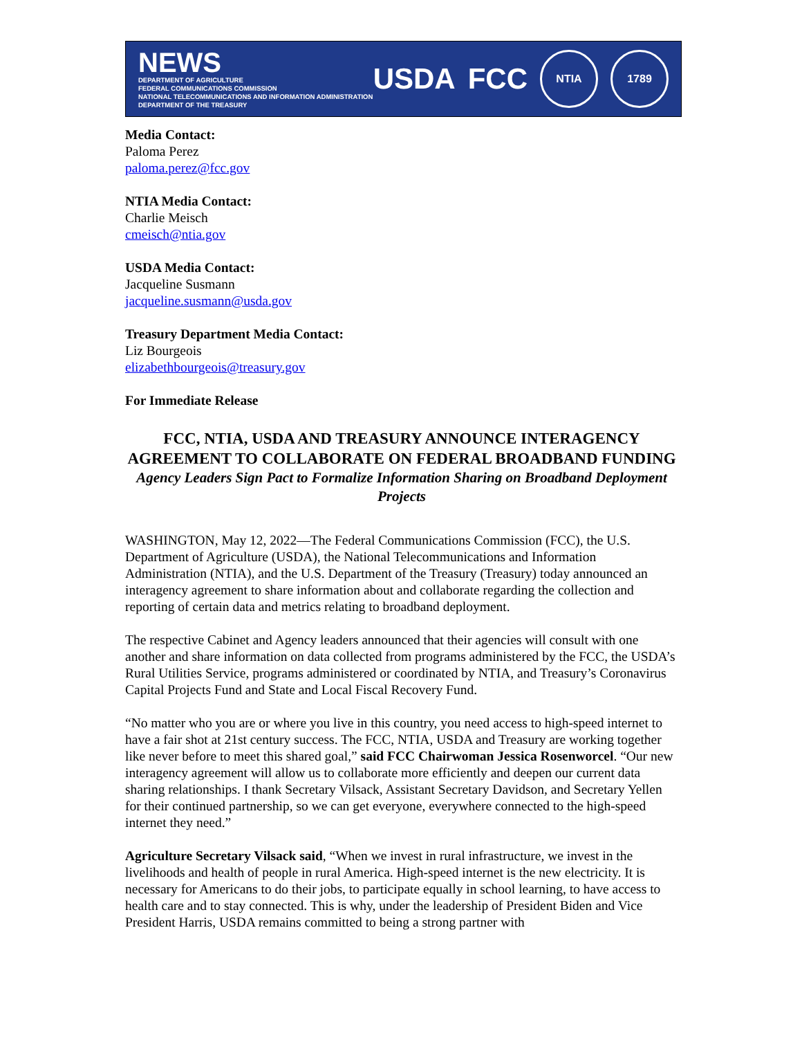NEWS
DEPARTMENT OF AGRICULTURE
FEDERAL COMMUNICATIONS COMMISSION
NATIONAL TELECOMMUNICATIONS AND INFORMATION ADMINISTRATION
DEPARTMENT OF THE TREASURY
USDA FCC
NTIA 1789
Media Contact:
Paloma Perez
paloma.perez@fcc.gov
NTIA Media Contact:
Charlie Meisch
cmeisch@ntia.gov
USDA Media Contact:
Jacqueline Susmann
jacqueline.susmann@usda.gov
Treasury Department Media Contact:
Liz Bourgeois
elizabethbourgeois@treasury.gov
For Immediate Release
FCC, NTIA, USDA AND TREASURY ANNOUNCE INTERAGENCY AGREEMENT TO COLLABORATE ON FEDERAL BROADBAND FUNDING
Agency Leaders Sign Pact to Formalize Information Sharing on Broadband Deployment Projects
WASHINGTON, May 12, 2022—The Federal Communications Commission (FCC), the U.S. Department of Agriculture (USDA), the National Telecommunications and Information Administration (NTIA), and the U.S. Department of the Treasury (Treasury) today announced an interagency agreement to share information about and collaborate regarding the collection and reporting of certain data and metrics relating to broadband deployment.
The respective Cabinet and Agency leaders announced that their agencies will consult with one another and share information on data collected from programs administered by the FCC, the USDA’s Rural Utilities Service, programs administered or coordinated by NTIA, and Treasury’s Coronavirus Capital Projects Fund and State and Local Fiscal Recovery Fund.
“No matter who you are or where you live in this country, you need access to high-speed internet to have a fair shot at 21st century success. The FCC, NTIA, USDA and Treasury are working together like never before to meet this shared goal,” said FCC Chairwoman Jessica Rosenworcel. “Our new interagency agreement will allow us to collaborate more efficiently and deepen our current data sharing relationships. I thank Secretary Vilsack, Assistant Secretary Davidson, and Secretary Yellen for their continued partnership, so we can get everyone, everywhere connected to the high-speed internet they need.”
Agriculture Secretary Vilsack said, “When we invest in rural infrastructure, we invest in the livelihoods and health of people in rural America. High-speed internet is the new electricity. It is necessary for Americans to do their jobs, to participate equally in school learning, to have access to health care and to stay connected. This is why, under the leadership of President Biden and Vice President Harris, USDA remains committed to being a strong partner with